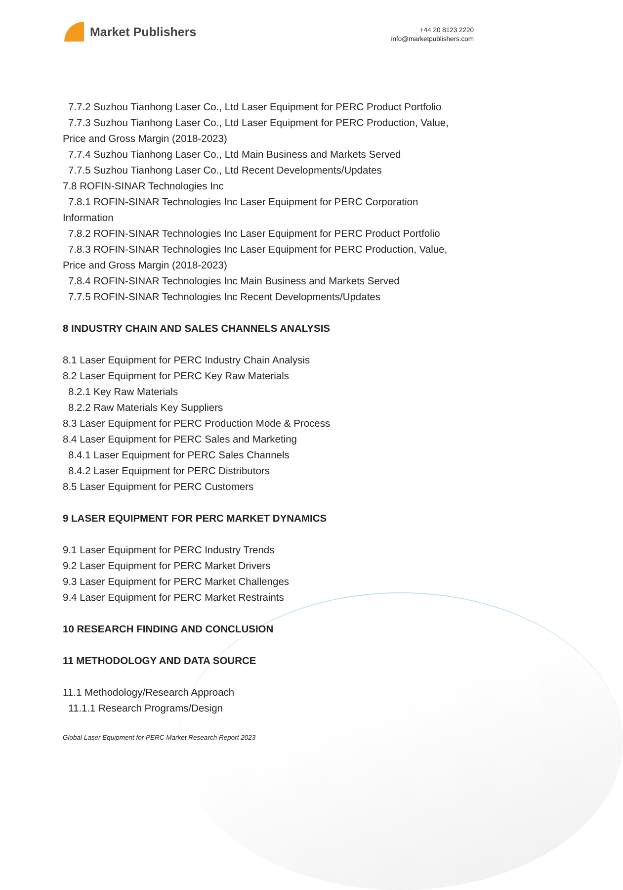Market Publishers
+44 20 8123 2220
info@marketpublishers.com
7.7.2 Suzhou Tianhong Laser Co., Ltd Laser Equipment for PERC Product Portfolio
7.7.3 Suzhou Tianhong Laser Co., Ltd Laser Equipment for PERC Production, Value, Price and Gross Margin (2018-2023)
7.7.4 Suzhou Tianhong Laser Co., Ltd Main Business and Markets Served
7.7.5 Suzhou Tianhong Laser Co., Ltd Recent Developments/Updates
7.8 ROFIN-SINAR Technologies Inc
7.8.1 ROFIN-SINAR Technologies Inc Laser Equipment for PERC Corporation Information
7.8.2 ROFIN-SINAR Technologies Inc Laser Equipment for PERC Product Portfolio
7.8.3 ROFIN-SINAR Technologies Inc Laser Equipment for PERC Production, Value, Price and Gross Margin (2018-2023)
7.8.4 ROFIN-SINAR Technologies Inc Main Business and Markets Served
7.7.5 ROFIN-SINAR Technologies Inc Recent Developments/Updates
8 INDUSTRY CHAIN AND SALES CHANNELS ANALYSIS
8.1 Laser Equipment for PERC Industry Chain Analysis
8.2 Laser Equipment for PERC Key Raw Materials
8.2.1 Key Raw Materials
8.2.2 Raw Materials Key Suppliers
8.3 Laser Equipment for PERC Production Mode & Process
8.4 Laser Equipment for PERC Sales and Marketing
8.4.1 Laser Equipment for PERC Sales Channels
8.4.2 Laser Equipment for PERC Distributors
8.5 Laser Equipment for PERC Customers
9 LASER EQUIPMENT FOR PERC MARKET DYNAMICS
9.1 Laser Equipment for PERC Industry Trends
9.2 Laser Equipment for PERC Market Drivers
9.3 Laser Equipment for PERC Market Challenges
9.4 Laser Equipment for PERC Market Restraints
10 RESEARCH FINDING AND CONCLUSION
11 METHODOLOGY AND DATA SOURCE
11.1 Methodology/Research Approach
11.1.1 Research Programs/Design
Global Laser Equipment for PERC Market Research Report 2023